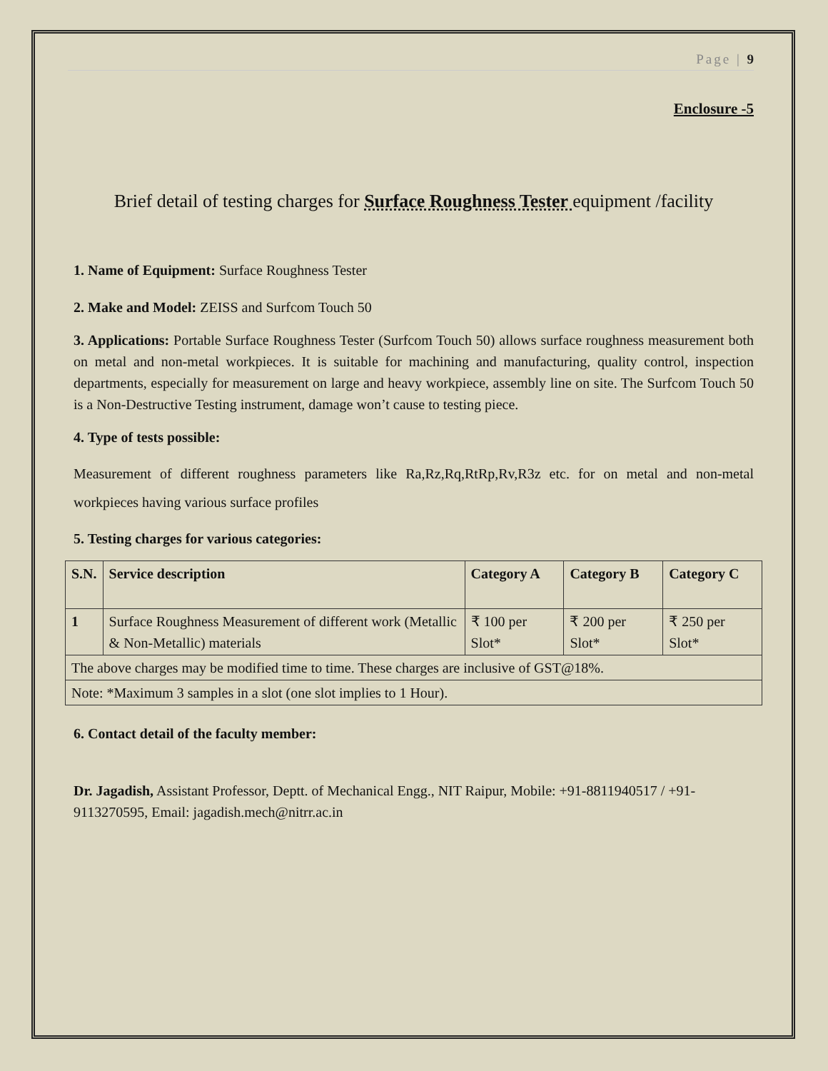Page | 9
Enclosure -5
Brief detail of testing charges for Surface Roughness Tester equipment /facility
1. Name of Equipment: Surface Roughness Tester
2. Make and Model: ZEISS and Surfcom Touch 50
3. Applications: Portable Surface Roughness Tester (Surfcom Touch 50) allows surface roughness measurement both on metal and non-metal workpieces. It is suitable for machining and manufacturing, quality control, inspection departments, especially for measurement on large and heavy workpiece, assembly line on site. The Surfcom Touch 50 is a Non-Destructive Testing instrument, damage won’t cause to testing piece.
4. Type of tests possible:
Measurement of different roughness parameters like Ra,Rz,Rq,RtRp,Rv,R3z etc. for on metal and non-metal workpieces having various surface profiles
5. Testing charges for various categories:
| S.N. | Service description | Category A | Category B | Category C |
| --- | --- | --- | --- | --- |
| 1 | Surface Roughness Measurement of different work (Metallic & Non-Metallic) materials | ₹ 100 per Slot* | ₹ 200 per Slot* | ₹ 250 per Slot* |
| The above charges may be modified time to time. These charges are inclusive of GST@18%. | | | | |
| Note: *Maximum 3 samples in a slot (one slot implies to 1 Hour). | | | | |
6. Contact detail of the faculty member:
Dr. Jagadish, Assistant Professor, Deptt. of Mechanical Engg., NIT Raipur, Mobile: +91-8811940517 / +91-9113270595, Email: jagadish.mech@nitrr.ac.in